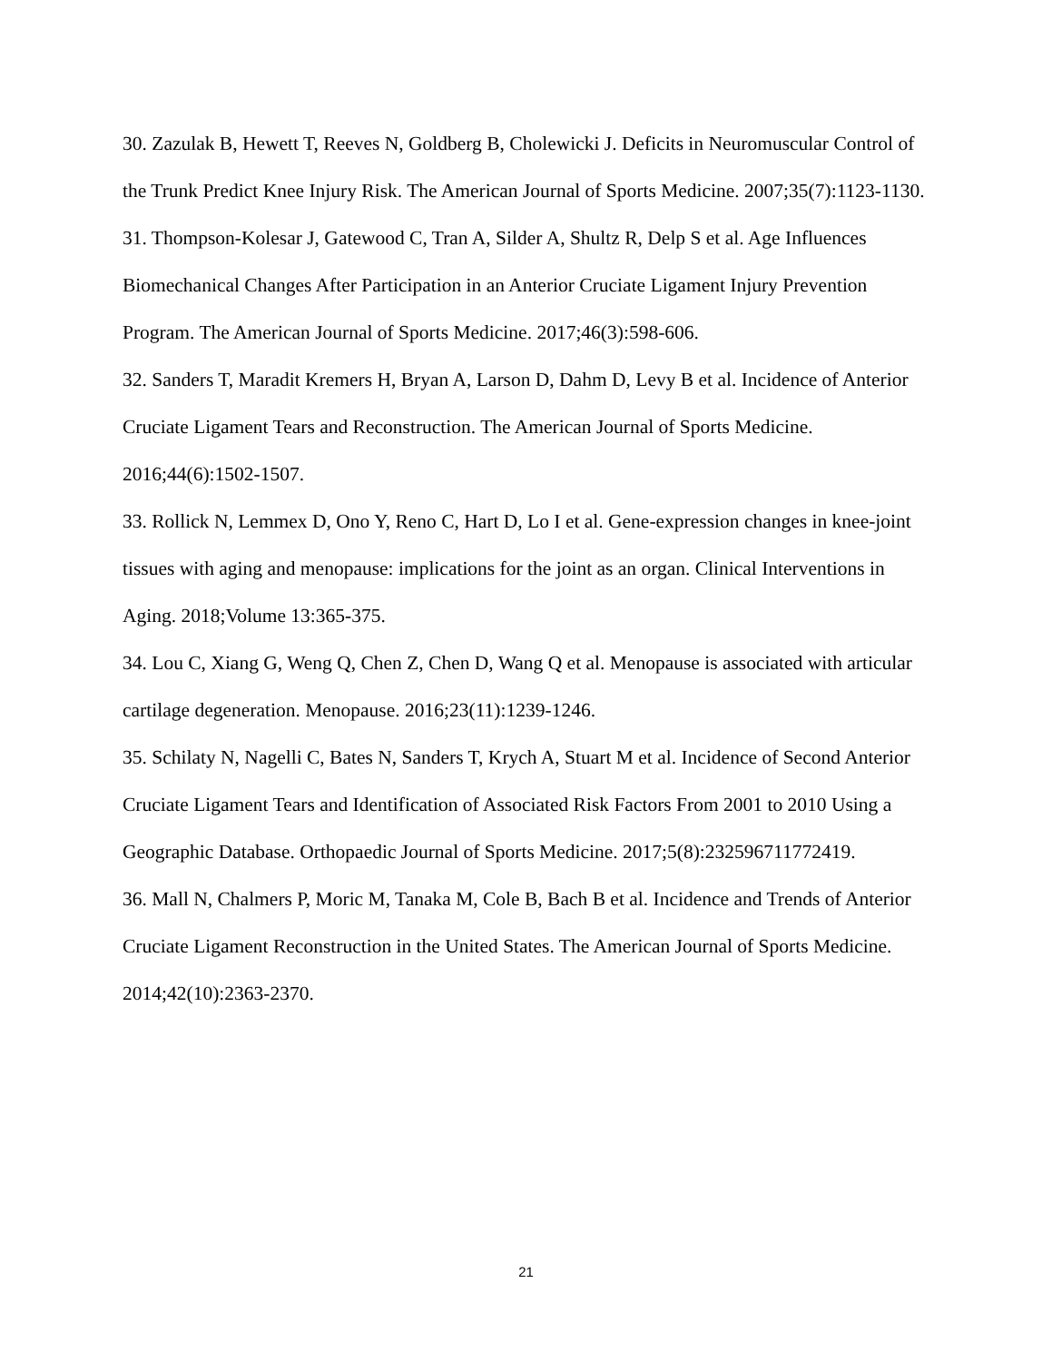30. Zazulak B, Hewett T, Reeves N, Goldberg B, Cholewicki J. Deficits in Neuromuscular Control of the Trunk Predict Knee Injury Risk. The American Journal of Sports Medicine. 2007;35(7):1123-1130.
31. Thompson-Kolesar J, Gatewood C, Tran A, Silder A, Shultz R, Delp S et al. Age Influences Biomechanical Changes After Participation in an Anterior Cruciate Ligament Injury Prevention Program. The American Journal of Sports Medicine. 2017;46(3):598-606.
32. Sanders T, Maradit Kremers H, Bryan A, Larson D, Dahm D, Levy B et al. Incidence of Anterior Cruciate Ligament Tears and Reconstruction. The American Journal of Sports Medicine. 2016;44(6):1502-1507.
33. Rollick N, Lemmex D, Ono Y, Reno C, Hart D, Lo I et al. Gene-expression changes in knee-joint tissues with aging and menopause: implications for the joint as an organ. Clinical Interventions in Aging. 2018;Volume 13:365-375.
34. Lou C, Xiang G, Weng Q, Chen Z, Chen D, Wang Q et al. Menopause is associated with articular cartilage degeneration. Menopause. 2016;23(11):1239-1246.
35. Schilaty N, Nagelli C, Bates N, Sanders T, Krych A, Stuart M et al. Incidence of Second Anterior Cruciate Ligament Tears and Identification of Associated Risk Factors From 2001 to 2010 Using a Geographic Database. Orthopaedic Journal of Sports Medicine. 2017;5(8):232596711772419.
36. Mall N, Chalmers P, Moric M, Tanaka M, Cole B, Bach B et al. Incidence and Trends of Anterior Cruciate Ligament Reconstruction in the United States. The American Journal of Sports Medicine. 2014;42(10):2363-2370.
21